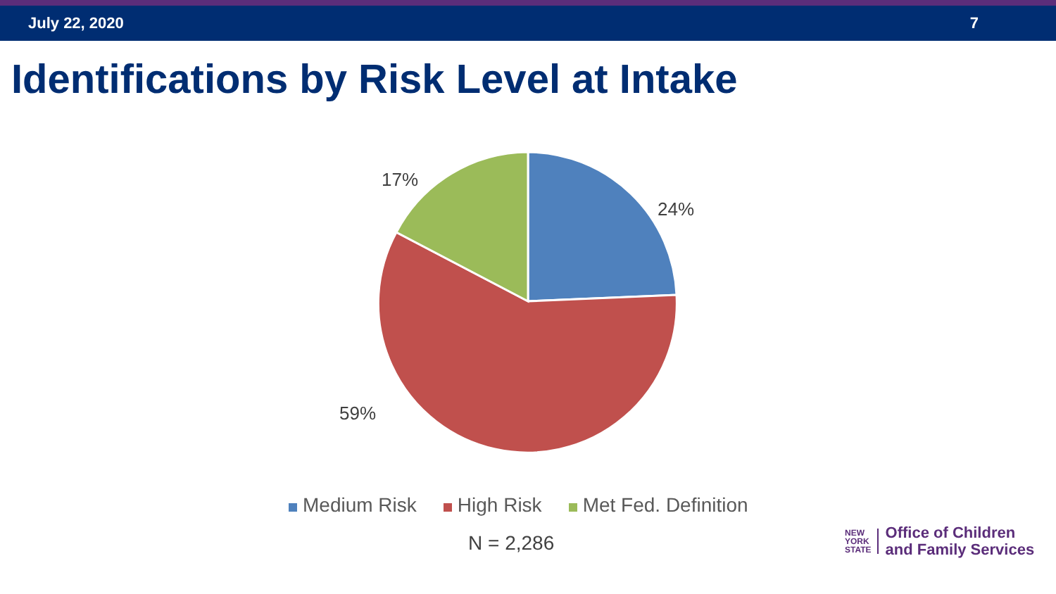July 22, 2020 7
Identifications by Risk Level at Intake
17%
24%
59%
Medium Risk High Risk Met Fed. Definition
N = 2,286
NEW
YORK
STATE
Office of Children
and Family Services